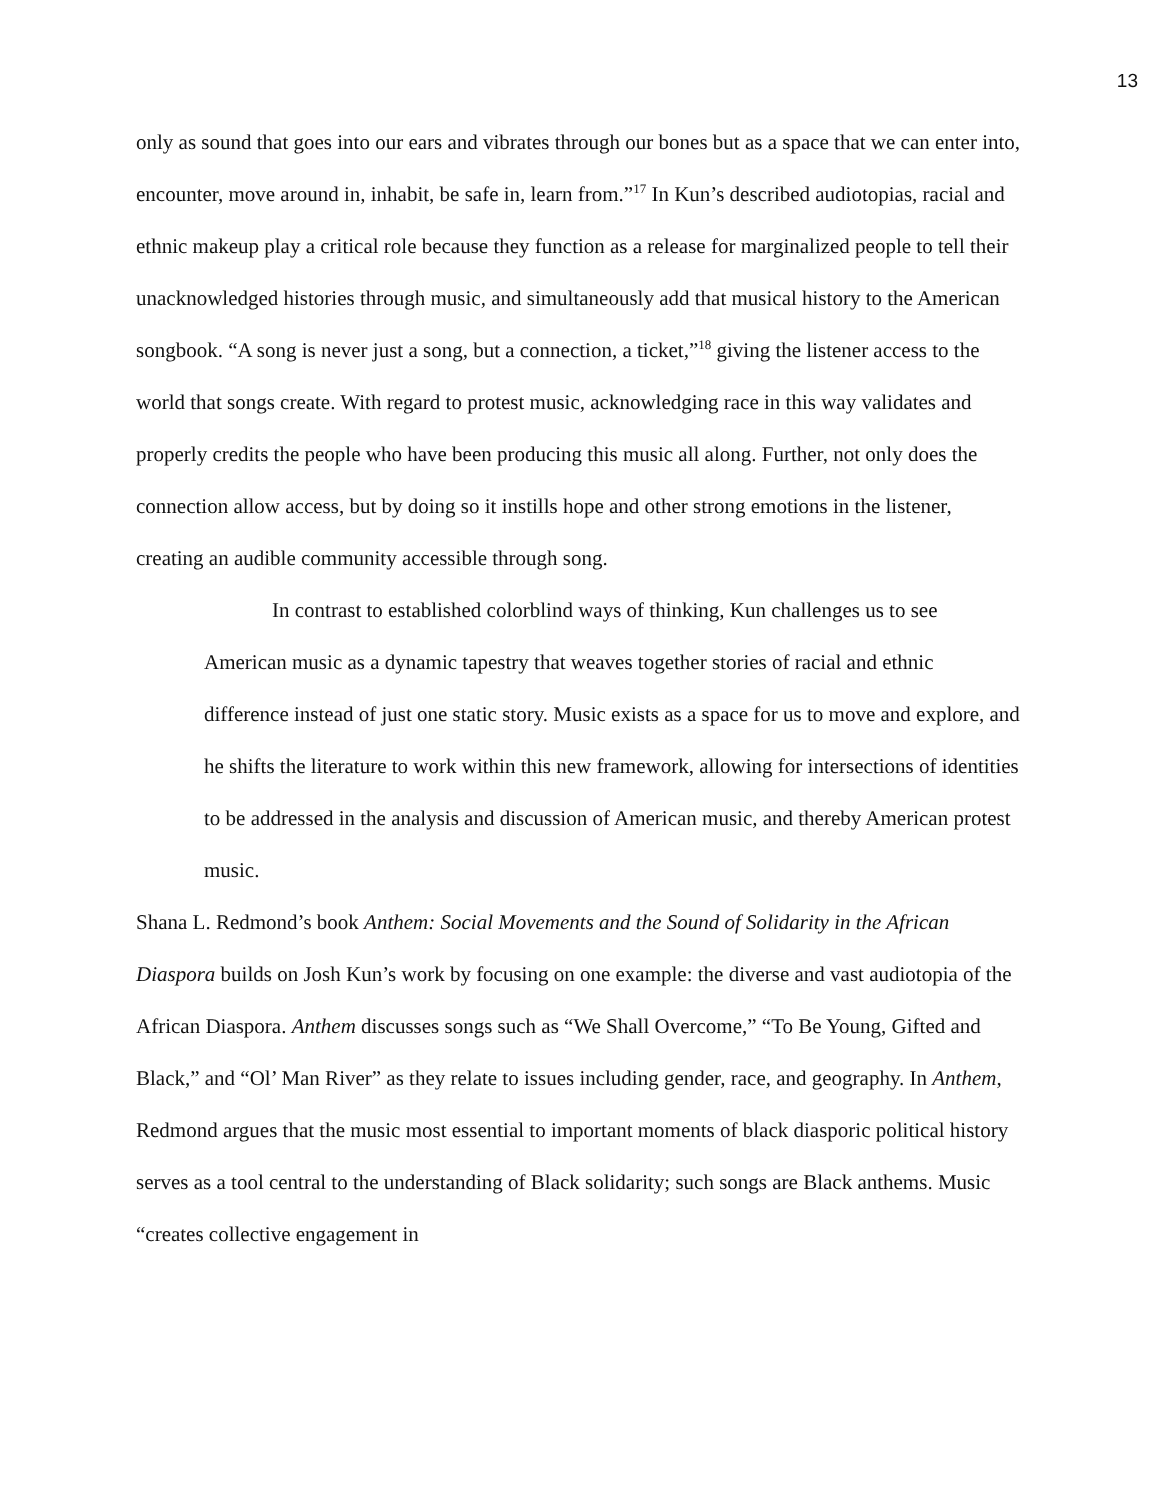13
only as sound that goes into our ears and vibrates through our bones but as a space that we can enter into, encounter, move around in, inhabit, be safe in, learn from.”<sup>17</sup> In Kun’s described audiotopias, racial and ethnic makeup play a critical role because they function as a release for marginalized people to tell their unacknowledged histories through music, and simultaneously add that musical history to the American songbook. “A song is never just a song, but a connection, a ticket,”<sup>18</sup> giving the listener access to the world that songs create. With regard to protest music, acknowledging race in this way validates and properly credits the people who have been producing this music all along. Further, not only does the connection allow access, but by doing so it instills hope and other strong emotions in the listener, creating an audible community accessible through song.
In contrast to established colorblind ways of thinking, Kun challenges us to see American music as a dynamic tapestry that weaves together stories of racial and ethnic difference instead of just one static story. Music exists as a space for us to move and explore, and he shifts the literature to work within this new framework, allowing for intersections of identities to be addressed in the analysis and discussion of American music, and thereby American protest music.
Shana L. Redmond’s book Anthem: Social Movements and the Sound of Solidarity in the African Diaspora builds on Josh Kun’s work by focusing on one example: the diverse and vast audiotopia of the African Diaspora. Anthem discusses songs such as “We Shall Overcome,” “To Be Young, Gifted and Black,” and “Ol’ Man River” as they relate to issues including gender, race, and geography. In Anthem, Redmond argues that the music most essential to important moments of black diasporic political history serves as a tool central to the understanding of Black solidarity; such songs are Black anthems. Music “creates collective engagement in